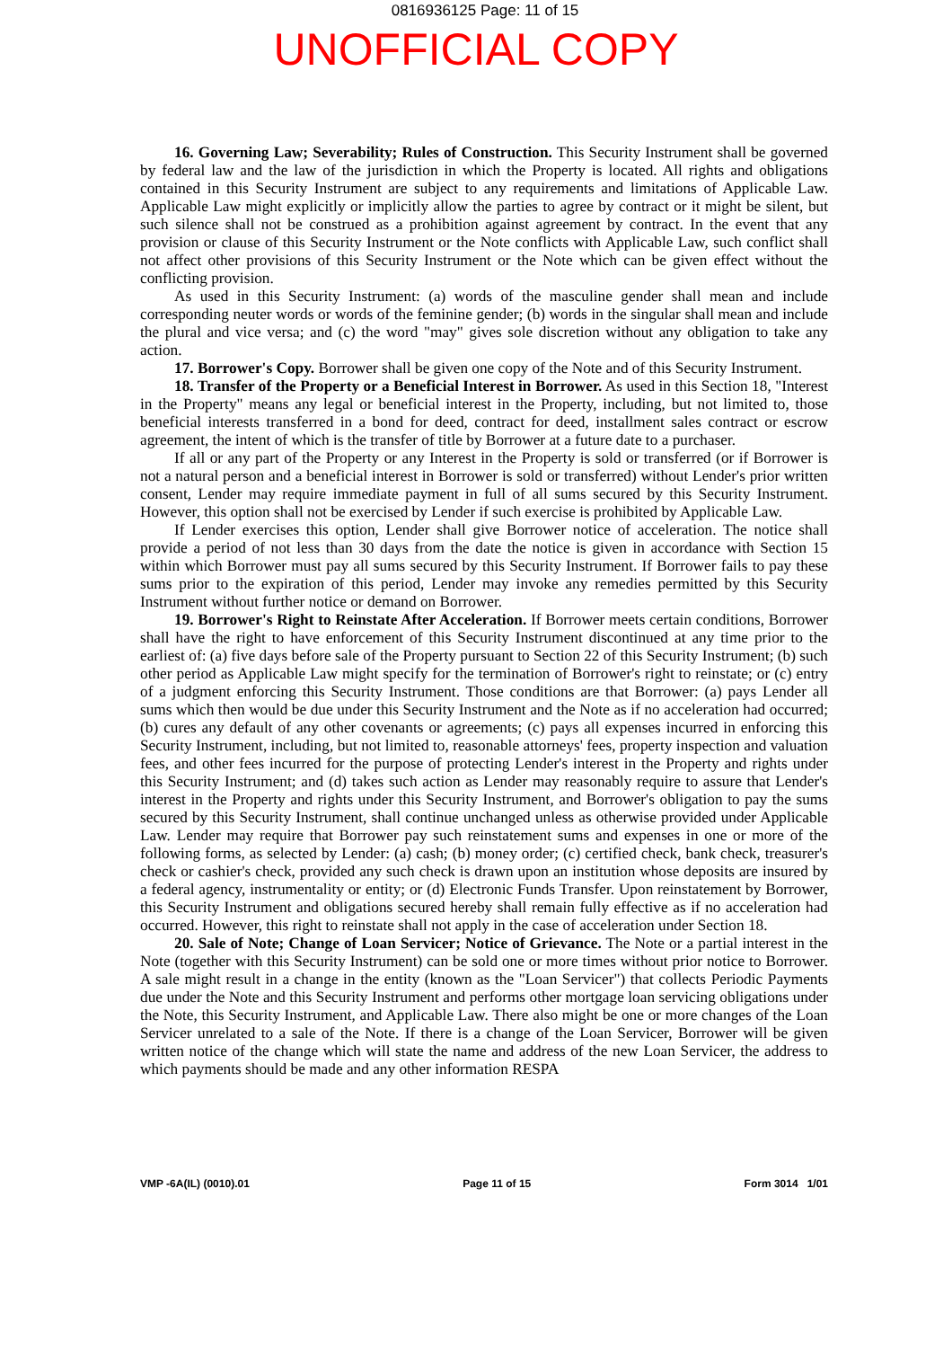0816936125 Page: 11 of 15
UNOFFICIAL COPY
16. Governing Law; Severability; Rules of Construction. This Security Instrument shall be governed by federal law and the law of the jurisdiction in which the Property is located. All rights and obligations contained in this Security Instrument are subject to any requirements and limitations of Applicable Law. Applicable Law might explicitly or implicitly allow the parties to agree by contract or it might be silent, but such silence shall not be construed as a prohibition against agreement by contract. In the event that any provision or clause of this Security Instrument or the Note conflicts with Applicable Law, such conflict shall not affect other provisions of this Security Instrument or the Note which can be given effect without the conflicting provision.
As used in this Security Instrument: (a) words of the masculine gender shall mean and include corresponding neuter words or words of the feminine gender; (b) words in the singular shall mean and include the plural and vice versa; and (c) the word "may" gives sole discretion without any obligation to take any action.
17. Borrower's Copy. Borrower shall be given one copy of the Note and of this Security Instrument.
18. Transfer of the Property or a Beneficial Interest in Borrower. As used in this Section 18, "Interest in the Property" means any legal or beneficial interest in the Property, including, but not limited to, those beneficial interests transferred in a bond for deed, contract for deed, installment sales contract or escrow agreement, the intent of which is the transfer of title by Borrower at a future date to a purchaser.
If all or any part of the Property or any Interest in the Property is sold or transferred (or if Borrower is not a natural person and a beneficial interest in Borrower is sold or transferred) without Lender's prior written consent, Lender may require immediate payment in full of all sums secured by this Security Instrument. However, this option shall not be exercised by Lender if such exercise is prohibited by Applicable Law.
If Lender exercises this option, Lender shall give Borrower notice of acceleration. The notice shall provide a period of not less than 30 days from the date the notice is given in accordance with Section 15 within which Borrower must pay all sums secured by this Security Instrument. If Borrower fails to pay these sums prior to the expiration of this period, Lender may invoke any remedies permitted by this Security Instrument without further notice or demand on Borrower.
19. Borrower's Right to Reinstate After Acceleration. If Borrower meets certain conditions, Borrower shall have the right to have enforcement of this Security Instrument discontinued at any time prior to the earliest of: (a) five days before sale of the Property pursuant to Section 22 of this Security Instrument; (b) such other period as Applicable Law might specify for the termination of Borrower's right to reinstate; or (c) entry of a judgment enforcing this Security Instrument. Those conditions are that Borrower: (a) pays Lender all sums which then would be due under this Security Instrument and the Note as if no acceleration had occurred; (b) cures any default of any other covenants or agreements; (c) pays all expenses incurred in enforcing this Security Instrument, including, but not limited to, reasonable attorneys' fees, property inspection and valuation fees, and other fees incurred for the purpose of protecting Lender's interest in the Property and rights under this Security Instrument; and (d) takes such action as Lender may reasonably require to assure that Lender's interest in the Property and rights under this Security Instrument, and Borrower's obligation to pay the sums secured by this Security Instrument, shall continue unchanged unless as otherwise provided under Applicable Law. Lender may require that Borrower pay such reinstatement sums and expenses in one or more of the following forms, as selected by Lender: (a) cash; (b) money order; (c) certified check, bank check, treasurer's check or cashier's check, provided any such check is drawn upon an institution whose deposits are insured by a federal agency, instrumentality or entity; or (d) Electronic Funds Transfer. Upon reinstatement by Borrower, this Security Instrument and obligations secured hereby shall remain fully effective as if no acceleration had occurred. However, this right to reinstate shall not apply in the case of acceleration under Section 18.
20. Sale of Note; Change of Loan Servicer; Notice of Grievance. The Note or a partial interest in the Note (together with this Security Instrument) can be sold one or more times without prior notice to Borrower. A sale might result in a change in the entity (known as the "Loan Servicer") that collects Periodic Payments due under the Note and this Security Instrument and performs other mortgage loan servicing obligations under the Note, this Security Instrument, and Applicable Law. There also might be one or more changes of the Loan Servicer unrelated to a sale of the Note. If there is a change of the Loan Servicer, Borrower will be given written notice of the change which will state the name and address of the new Loan Servicer, the address to which payments should be made and any other information RESPA
VMP -6A(IL) (0010).01 Page 11 of 15 Form 3014 1/01